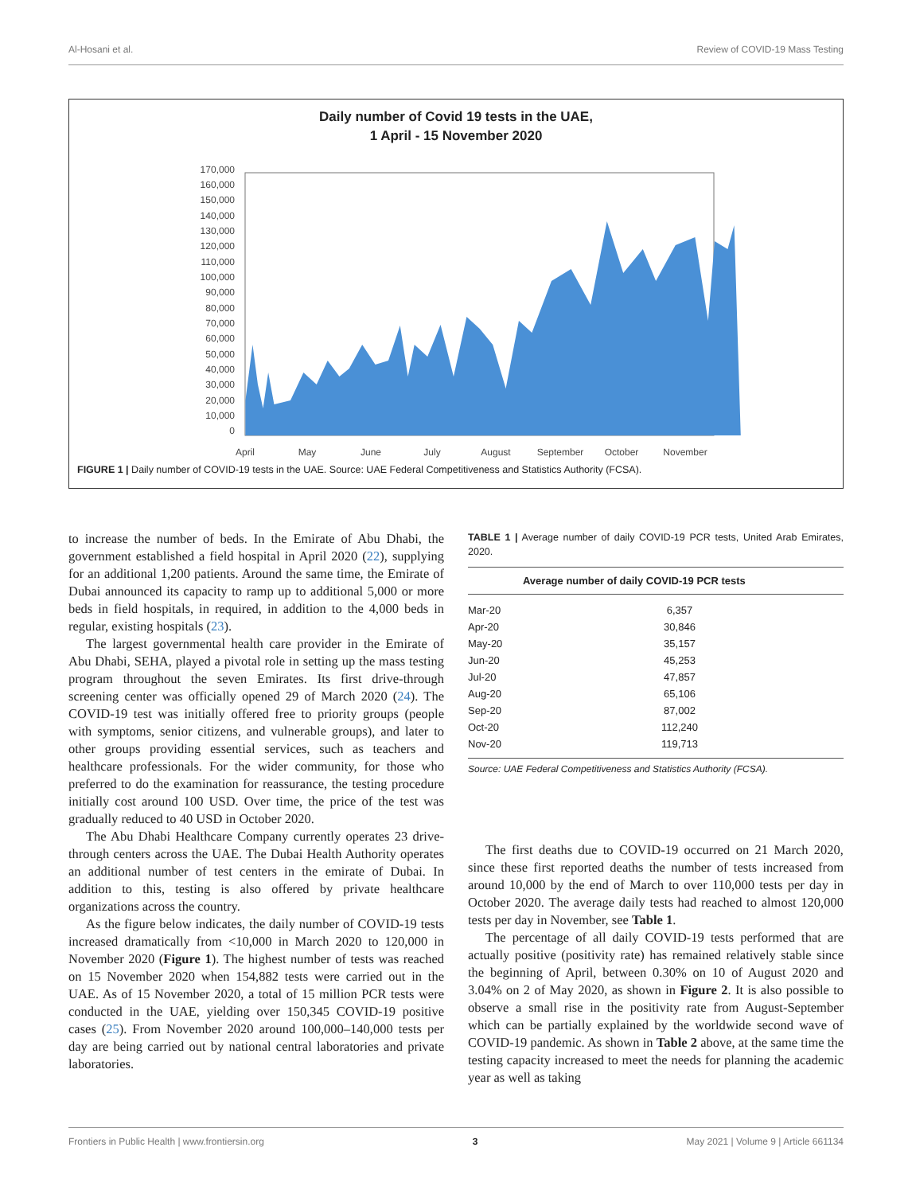Al-Hosani et al. Review of COVID-19 Mass Testing
Daily number of Covid 19 tests in the UAE,
1 April - 15 November 2020
170,000
160,000
150,000
140,000
130,000
120,000
110,000
100,000
90,000
80,000
70,000
60,000
50,000
40,000
30,000
20,000
10,000
0
April
May
June
July
August
September
October
November
FIGURE 1 | Daily number of COVID-19 tests in the UAE. Source: UAE Federal Competitiveness and Statistics Authority (FCSA).
to increase the number of beds. In the Emirate of Abu Dhabi, the government established a field hospital in April 2020 (22), supplying for an additional 1,200 patients. Around the same time, the Emirate of Dubai announced its capacity to ramp up to additional 5,000 or more beds in field hospitals, in required, in addition to the 4,000 beds in regular, existing hospitals (23).
The largest governmental health care provider in the Emirate of Abu Dhabi, SEHA, played a pivotal role in setting up the mass testing program throughout the seven Emirates. Its first drive-through screening center was officially opened 29 of March 2020 (24). The COVID-19 test was initially offered free to priority groups (people with symptoms, senior citizens, and vulnerable groups), and later to other groups providing essential services, such as teachers and healthcare professionals. For the wider community, for those who preferred to do the examination for reassurance, the testing procedure initially cost around 100 USD. Over time, the price of the test was gradually reduced to 40 USD in October 2020.
The Abu Dhabi Healthcare Company currently operates 23 drive-through centers across the UAE. The Dubai Health Authority operates an additional number of test centers in the emirate of Dubai. In addition to this, testing is also offered by private healthcare organizations across the country.
As the figure below indicates, the daily number of COVID-19 tests increased dramatically from <10,000 in March 2020 to 120,000 in November 2020 (Figure 1). The highest number of tests was reached on 15 November 2020 when 154,882 tests were carried out in the UAE. As of 15 November 2020, a total of 15 million PCR tests were conducted in the UAE, yielding over 150,345 COVID-19 positive cases (25). From November 2020 around 100,000–140,000 tests per day are being carried out by national central laboratories and private laboratories.
TABLE 1 | Average number of daily COVID-19 PCR tests, United Arab Emirates, 2020.
| | Average number of daily COVID-19 PCR tests |
| --- | --- |
| Mar-20 | 6,357 |
| Apr-20 | 30,846 |
| May-20 | 35,157 |
| Jun-20 | 45,253 |
| Jul-20 | 47,857 |
| Aug-20 | 65,106 |
| Sep-20 | 87,002 |
| Oct-20 | 112,240 |
| Nov-20 | 119,713 |
Source: UAE Federal Competitiveness and Statistics Authority (FCSA).
The first deaths due to COVID-19 occurred on 21 March 2020, since these first reported deaths the number of tests increased from around 10,000 by the end of March to over 110,000 tests per day in October 2020. The average daily tests had reached to almost 120,000 tests per day in November, see Table 1.
The percentage of all daily COVID-19 tests performed that are actually positive (positivity rate) has remained relatively stable since the beginning of April, between 0.30% on 10 of August 2020 and 3.04% on 2 of May 2020, as shown in Figure 2. It is also possible to observe a small rise in the positivity rate from August-September which can be partially explained by the worldwide second wave of COVID-19 pandemic. As shown in Table 2 above, at the same time the testing capacity increased to meet the needs for planning the academic year as well as taking
Frontiers in Public Health | www.frontiersin.org 3 May 2021 | Volume 9 | Article 661134